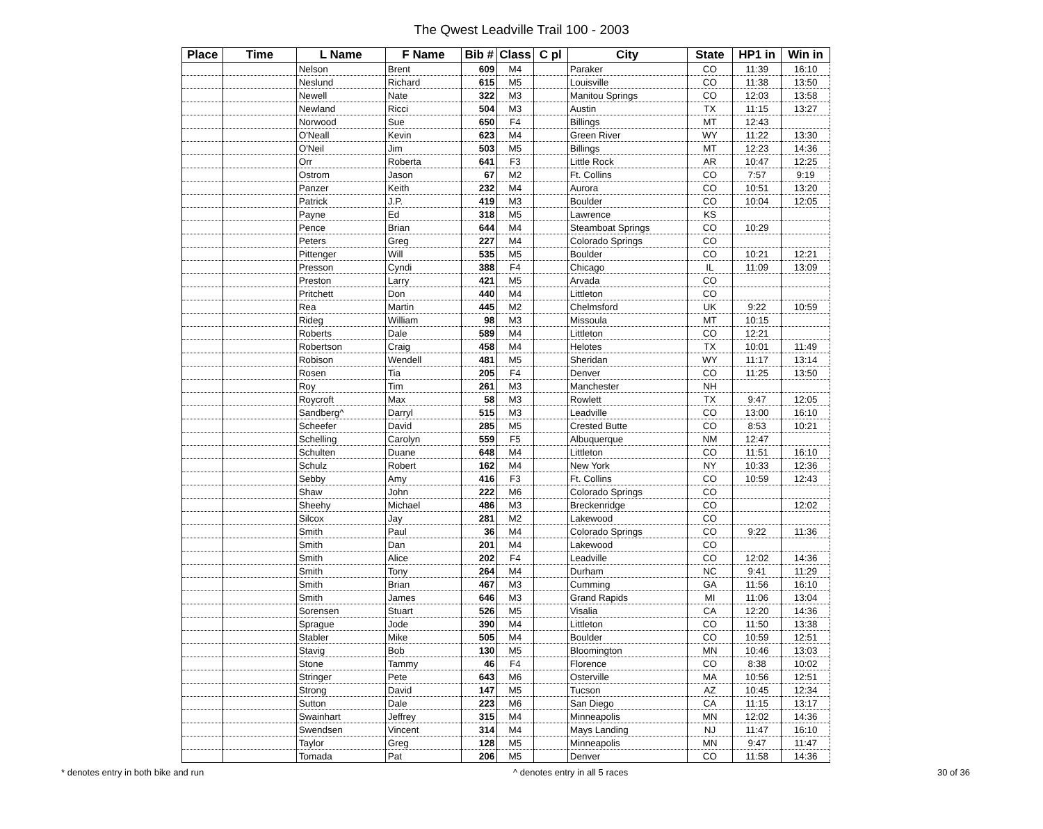The Qwest Leadville Trail 100 - 2003
| Place | Time | L Name | F Name | Bib # | Class | C pl | City | State | HP1 in | Win in |
| --- | --- | --- | --- | --- | --- | --- | --- | --- | --- | --- |
| | | Nelson | Brent | 609 | M4 | | Paraker | CO | 11:39 | 16:10 |
| | | Neslund | Richard | 615 | M5 | | Louisville | CO | 11:38 | 13:50 |
| | | Newell | Nate | 322 | M3 | | Manitou Springs | CO | 12:03 | 13:58 |
| | | Newland | Ricci | 504 | M3 | | Austin | TX | 11:15 | 13:27 |
| | | Norwood | Sue | 650 | F4 | | Billings | MT | 12:43 | |
| | | O'Neall | Kevin | 623 | M4 | | Green River | WY | 11:22 | 13:30 |
| | | O'Neil | Jim | 503 | M5 | | Billings | MT | 12:23 | 14:36 |
| | | Orr | Roberta | 641 | F3 | | Little Rock | AR | 10:47 | 12:25 |
| | | Ostrom | Jason | 67 | M2 | | Ft. Collins | CO | 7:57 | 9:19 |
| | | Panzer | Keith | 232 | M4 | | Aurora | CO | 10:51 | 13:20 |
| | | Patrick | J.P. | 419 | M3 | | Boulder | CO | 10:04 | 12:05 |
| | | Payne | Ed | 318 | M5 | | Lawrence | KS | | |
| | | Pence | Brian | 644 | M4 | | Steamboat Springs | CO | 10:29 | |
| | | Peters | Greg | 227 | M4 | | Colorado Springs | CO | | |
| | | Pittenger | Will | 535 | M5 | | Boulder | CO | 10:21 | 12:21 |
| | | Presson | Cyndi | 388 | F4 | | Chicago | IL | 11:09 | 13:09 |
| | | Preston | Larry | 421 | M5 | | Arvada | CO | | |
| | | Pritchett | Don | 440 | M4 | | Littleton | CO | | |
| | | Rea | Martin | 445 | M2 | | Chelmsford | UK | 9:22 | 10:59 |
| | | Rideg | William | 98 | M3 | | Missoula | MT | 10:15 | |
| | | Roberts | Dale | 589 | M4 | | Littleton | CO | 12:21 | |
| | | Robertson | Craig | 458 | M4 | | Helotes | TX | 10:01 | 11:49 |
| | | Robison | Wendell | 481 | M5 | | Sheridan | WY | 11:17 | 13:14 |
| | | Rosen | Tia | 205 | F4 | | Denver | CO | 11:25 | 13:50 |
| | | Roy | Tim | 261 | M3 | | Manchester | NH | | |
| | | Roycroft | Max | 58 | M3 | | Rowlett | TX | 9:47 | 12:05 |
| | | Sandberg^ | Darryl | 515 | M3 | | Leadville | CO | 13:00 | 16:10 |
| | | Scheefer | David | 285 | M5 | | Crested Butte | CO | 8:53 | 10:21 |
| | | Schelling | Carolyn | 559 | F5 | | Albuquerque | NM | 12:47 | |
| | | Schulten | Duane | 648 | M4 | | Littleton | CO | 11:51 | 16:10 |
| | | Schulz | Robert | 162 | M4 | | New York | NY | 10:33 | 12:36 |
| | | Sebby | Amy | 416 | F3 | | Ft. Collins | CO | 10:59 | 12:43 |
| | | Shaw | John | 222 | M6 | | Colorado Springs | CO | | |
| | | Sheehy | Michael | 486 | M3 | | Breckenridge | CO | | 12:02 |
| | | Silcox | Jay | 281 | M2 | | Lakewood | CO | | |
| | | Smith | Paul | 36 | M4 | | Colorado Springs | CO | 9:22 | 11:36 |
| | | Smith | Dan | 201 | M4 | | Lakewood | CO | | |
| | | Smith | Alice | 202 | F4 | | Leadville | CO | 12:02 | 14:36 |
| | | Smith | Tony | 264 | M4 | | Durham | NC | 9:41 | 11:29 |
| | | Smith | Brian | 467 | M3 | | Cumming | GA | 11:56 | 16:10 |
| | | Smith | James | 646 | M3 | | Grand Rapids | MI | 11:06 | 13:04 |
| | | Sorensen | Stuart | 526 | M5 | | Visalia | CA | 12:20 | 14:36 |
| | | Sprague | Jode | 390 | M4 | | Littleton | CO | 11:50 | 13:38 |
| | | Stabler | Mike | 505 | M4 | | Boulder | CO | 10:59 | 12:51 |
| | | Stavig | Bob | 130 | M5 | | Bloomington | MN | 10:46 | 13:03 |
| | | Stone | Tammy | 46 | F4 | | Florence | CO | 8:38 | 10:02 |
| | | Stringer | Pete | 643 | M6 | | Osterville | MA | 10:56 | 12:51 |
| | | Strong | David | 147 | M5 | | Tucson | AZ | 10:45 | 12:34 |
| | | Sutton | Dale | 223 | M6 | | San Diego | CA | 11:15 | 13:17 |
| | | Swainhart | Jeffrey | 315 | M4 | | Minneapolis | MN | 12:02 | 14:36 |
| | | Swendsen | Vincent | 314 | M4 | | Mays Landing | NJ | 11:47 | 16:10 |
| | | Taylor | Greg | 128 | M5 | | Minneapolis | MN | 9:47 | 11:47 |
| | | Tomada | Pat | 206 | M5 | | Denver | CO | 11:58 | 14:36 |
* denotes entry in both bike and run ^ denotes entry in all 5 races 30 of 36